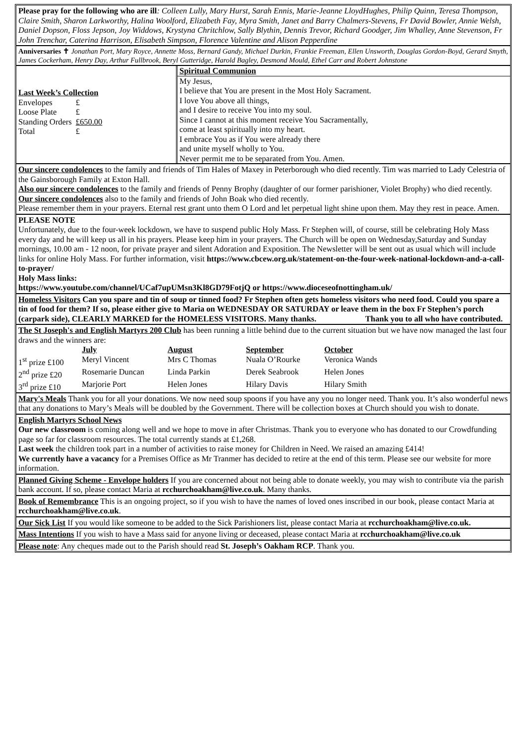Please pray for the following who are ill: Colleen Lully, Mary Hurst, Sarah Ennis, Marie-Jeanne LloydHughes, Philip Quinn, Teresa Thompson, Claire Smith, Sharon Larkworthy, Halina Woolford, Elizabeth Fay, Myra Smith, Janet and Barry Chalmers-Stevens, Fr David Bowler, Annie Welsh, Daniel Dopson, Floss Jepson, Joy Widdows, Krystyna Chritchlow, Sally Blythin, Dennis Trevor, Richard Goodger, Jim Whalley, Anne Stevenson, Fr John Trenchar, Caterina Harrison, Elisabeth Simpson, Florence Valentine and Alison Pepperdine
Anniversaries ✝ Jonathan Port, Mary Royce, Annette Moss, Bernard Gandy, Michael Durkin, Frankie Freeman, Ellen Unsworth, Douglas Gordon-Boyd, Gerard Smyth, James Cockerham, Henry Day, Arthur Fullbrook, Beryl Gutteridge, Harold Bagley, Desmond Mould, Ethel Carr and Robert Johnstone
Last Week’s Collection
| Envelopes | £ |
| Loose Plate | £ |
| Standing Orders | £650.00 |
| Total | £ |
Spiritual Communion
My Jesus,
I believe that You are present in the Most Holy Sacrament.
I love You above all things,
and I desire to receive You into my soul.
Since I cannot at this moment receive You Sacramentally,
come at least spiritually into my heart.
I embrace You as if You were already there
and unite myself wholly to You.
Never permit me to be separated from You. Amen.
Our sincere condolences to the family and friends of Tim Hales of Maxey in Peterborough who died recently. Tim was married to Lady Celestria of the Gainsborough Family at Exton Hall.
Also our sincere condolences to the family and friends of Penny Brophy (daughter of our former parishioner, Violet Brophy) who died recently.
Our sincere condolences also to the family and friends of John Boak who died recently.
Please remember them in your prayers. Eternal rest grant unto them O Lord and let perpetual light shine upon them. May they rest in peace. Amen.
PLEASE NOTE
Unfortunately, due to the four-week lockdown, we have to suspend public Holy Mass. Fr Stephen will, of course, still be celebrating Holy Mass every day and he will keep us all in his prayers. Please keep him in your prayers. The Church will be open on Wednesday,Saturday and Sunday mornings, 10.00 am - 12 noon, for private prayer and silent Adoration and Exposition. The Newsletter will be sent out as usual which will include links for online Holy Mass. For further information, visit https://www.cbcew.org.uk/statement-on-the-four-week-national-lockdown-and-a-call-to-prayer/
Holy Mass links:
https://www.youtube.com/channel/UCaf7upUMsn3Kl8GD79FotjQ or https://www.dioceseofnottingham.uk/
Homeless Visitors Can you spare and tin of soup or tinned food? Fr Stephen often gets homeless visitors who need food. Could you spare a tin of food for them? If so, please either give to Maria on WEDNESDAY OR SATURDAY or leave them in the box Fr Stephen’s porch (carpark side), CLEARLY MARKED for the HOMELESS VISITORS. Many thanks. Thank you to all who have contributed.
The St Joseph's and English Martyrs 200 Club has been running a little behind due to the current situation but we have now managed the last four draws and the winners are:
| | July | August | September | October |
| --- | --- | --- | --- | --- |
| 1<sup>st</sup> prize £100 | Meryl Vincent | Mrs C Thomas | Nuala O’Rourke | Veronica Wands |
| 2<sup>nd</sup> prize £20 | Rosemarie Duncan | Linda Parkin | Derek Seabrook | Helen Jones |
| 3<sup>rd</sup> prize £10 | Marjorie Port | Helen Jones | Hilary Davis | Hilary Smith |
Mary's Meals Thank you for all your donations. We now need soup spoons if you have any you no longer need. Thank you. It’s also wonderful news that any donations to Mary’s Meals will be doubled by the Government. There will be collection boxes at Church should you wish to donate.
English Martyrs School News
Our new classroom is coming along well and we hope to move in after Christmas. Thank you to everyone who has donated to our Crowdfunding page so far for classroom resources. The total currently stands at £1,268.
Last week the children took part in a number of activities to raise money for Children in Need. We raised an amazing £414!
We currently have a vacancy for a Premises Office as Mr Tranmer has decided to retire at the end of this term. Please see our website for more information.
Planned Giving Scheme - Envelope holders If you are concerned about not being able to donate weekly, you may wish to contribute via the parish bank account. If so, please contact Maria at rcchurchoakham@live.co.uk. Many thanks.
Book of Remembrance This is an ongoing project, so if you wish to have the names of loved ones inscribed in our book, please contact Maria at rcchurchoakham@live.co.uk.
Our Sick List If you would like someone to be added to the Sick Parishioners list, please contact Maria at rcchurchoakham@live.co.uk.
Mass Intentions If you wish to have a Mass said for anyone living or deceased, please contact Maria at rcchurchoakham@live.co.uk
Please note: Any cheques made out to the Parish should read St. Joseph’s Oakham RCP. Thank you.